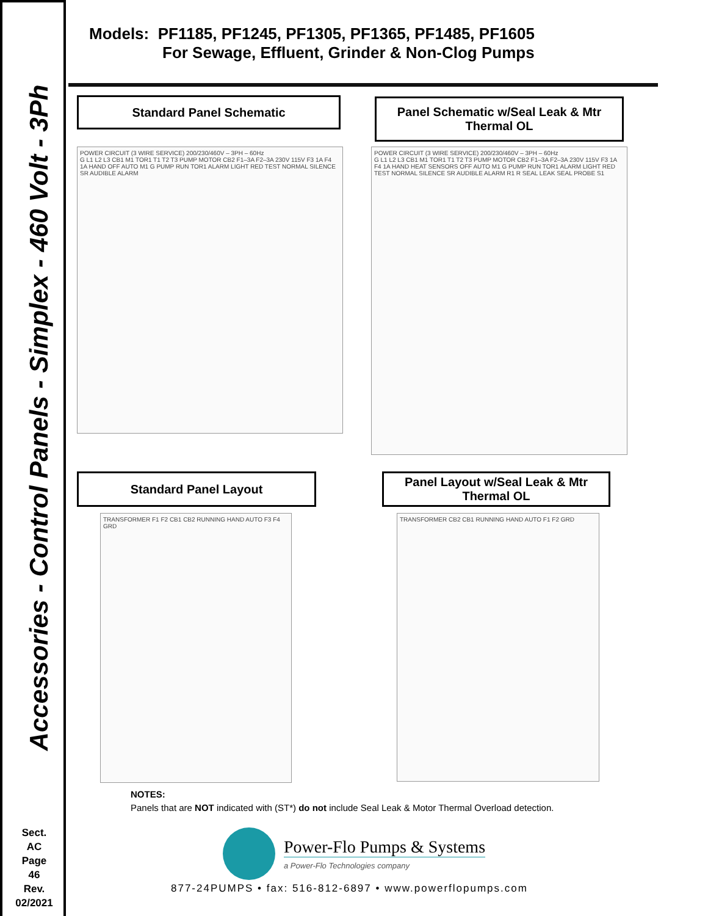Accessories - Control Panels - Simplex - 460 Volt - 3Ph
Sect.
AC
Page
46
Rev.
02/2021
Models: PF1185, PF1245, PF1305, PF1365, PF1485, PF1605
For Sewage, Effluent, Grinder & Non-Clog Pumps
Standard Panel Schematic
Panel Schematic w/Seal Leak & Mtr
Thermal OL
POWER CIRCUIT (3 WIRE SERVICE) 200/230/460V – 3PH – 60Hz
G L1 L2 L3 CB1 M1 TOR1 T1 T2 T3 PUMP MOTOR CB2 F1–3A F2–3A 230V 115V F3 1A F4 1A HAND OFF AUTO M1 G PUMP RUN TOR1 ALARM LIGHT RED TEST NORMAL SILENCE SR AUDIBLE ALARM
POWER CIRCUIT (3 WIRE SERVICE) 200/230/460V – 3PH – 60Hz
G L1 L2 L3 CB1 M1 TOR1 T1 T2 T3 PUMP MOTOR CB2 F1–3A F2–3A 230V 115V F3 1A F4 1A HAND HEAT SENSORS OFF AUTO M1 G PUMP RUN TOR1 ALARM LIGHT RED TEST NORMAL SILENCE SR AUDIBLE ALARM R1 R SEAL LEAK SEAL PROBE S1
Standard Panel Layout
Panel Layout w/Seal Leak & Mtr
Thermal OL
TRANSFORMER F1 F2 CB1 CB2 RUNNING HAND AUTO F3 F4 GRD
TRANSFORMER CB2 CB1 RUNNING HAND AUTO F1 F2 GRD
NOTES:
Panels that are NOT indicated with (ST*) do not include Seal Leak & Motor Thermal Overload detection.
Power-Flo Pumps & Systems
a Power-Flo Technologies company
877-24PUMPS • fax: 516-812-6897 • www.powerflopumps.com